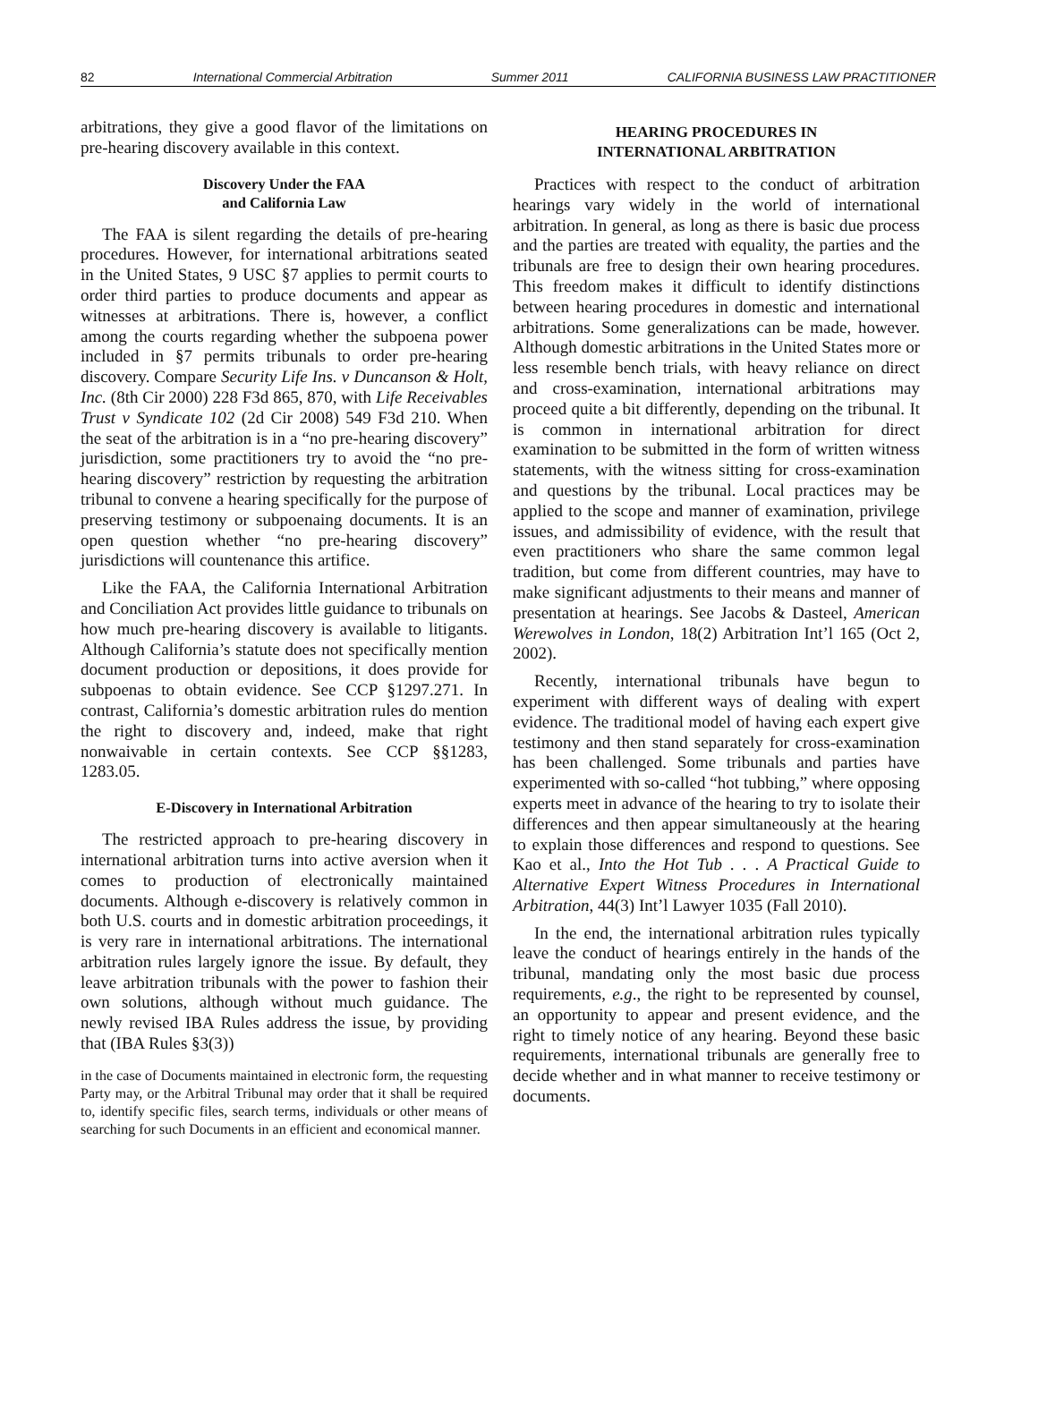82 International Commercial Arbitration Summer 2011 CALIFORNIA BUSINESS LAW PRACTITIONER
arbitrations, they give a good flavor of the limitations on pre-hearing discovery available in this context.
Discovery Under the FAA
and California Law
The FAA is silent regarding the details of pre-hearing procedures. However, for international arbitrations seated in the United States, 9 USC §7 applies to permit courts to order third parties to produce documents and appear as witnesses at arbitrations. There is, however, a conflict among the courts regarding whether the subpoena power included in §7 permits tribunals to order pre-hearing discovery. Compare Security Life Ins. v Duncanson & Holt, Inc. (8th Cir 2000) 228 F3d 865, 870, with Life Receivables Trust v Syndicate 102 (2d Cir 2008) 549 F3d 210. When the seat of the arbitration is in a “no pre-hearing discovery” jurisdiction, some practitioners try to avoid the “no pre-hearing discovery” restriction by requesting the arbitration tribunal to convene a hearing specifically for the purpose of preserving testimony or subpoenaing documents. It is an open question whether “no pre-hearing discovery” jurisdictions will countenance this artifice.
Like the FAA, the California International Arbitration and Conciliation Act provides little guidance to tribunals on how much pre-hearing discovery is available to litigants. Although California’s statute does not specifically mention document production or depositions, it does provide for subpoenas to obtain evidence. See CCP §1297.271. In contrast, California’s domestic arbitration rules do mention the right to discovery and, indeed, make that right nonwaivable in certain contexts. See CCP §§1283, 1283.05.
E-Discovery in International Arbitration
The restricted approach to pre-hearing discovery in international arbitration turns into active aversion when it comes to production of electronically maintained documents. Although e-discovery is relatively common in both U.S. courts and in domestic arbitration proceedings, it is very rare in international arbitrations. The international arbitration rules largely ignore the issue. By default, they leave arbitration tribunals with the power to fashion their own solutions, although without much guidance. The newly revised IBA Rules address the issue, by providing that (IBA Rules §3(3))
in the case of Documents maintained in electronic form, the requesting Party may, or the Arbitral Tribunal may order that it shall be required to, identify specific files, search terms, individuals or other means of searching for such Documents in an efficient and economical manner.
HEARING PROCEDURES IN
INTERNATIONAL ARBITRATION
Practices with respect to the conduct of arbitration hearings vary widely in the world of international arbitration. In general, as long as there is basic due process and the parties are treated with equality, the parties and the tribunals are free to design their own hearing procedures. This freedom makes it difficult to identify distinctions between hearing procedures in domestic and international arbitrations. Some generalizations can be made, however. Although domestic arbitrations in the United States more or less resemble bench trials, with heavy reliance on direct and cross-examination, international arbitrations may proceed quite a bit differently, depending on the tribunal. It is common in international arbitration for direct examination to be submitted in the form of written witness statements, with the witness sitting for cross-examination and questions by the tribunal. Local practices may be applied to the scope and manner of examination, privilege issues, and admissibility of evidence, with the result that even practitioners who share the same common legal tradition, but come from different countries, may have to make significant adjustments to their means and manner of presentation at hearings. See Jacobs & Dasteel, American Werewolves in London, 18(2) Arbitration Int’l 165 (Oct 2, 2002).
Recently, international tribunals have begun to experiment with different ways of dealing with expert evidence. The traditional model of having each expert give testimony and then stand separately for cross-examination has been challenged. Some tribunals and parties have experimented with so-called “hot tubbing,” where opposing experts meet in advance of the hearing to try to isolate their differences and then appear simultaneously at the hearing to explain those differences and respond to questions. See Kao et al., Into the Hot Tub . . . A Practical Guide to Alternative Expert Witness Procedures in International Arbitration, 44(3) Int’l Lawyer 1035 (Fall 2010).
In the end, the international arbitration rules typically leave the conduct of hearings entirely in the hands of the tribunal, mandating only the most basic due process requirements, e.g., the right to be represented by counsel, an opportunity to appear and present evidence, and the right to timely notice of any hearing. Beyond these basic requirements, international tribunals are generally free to decide whether and in what manner to receive testimony or documents.